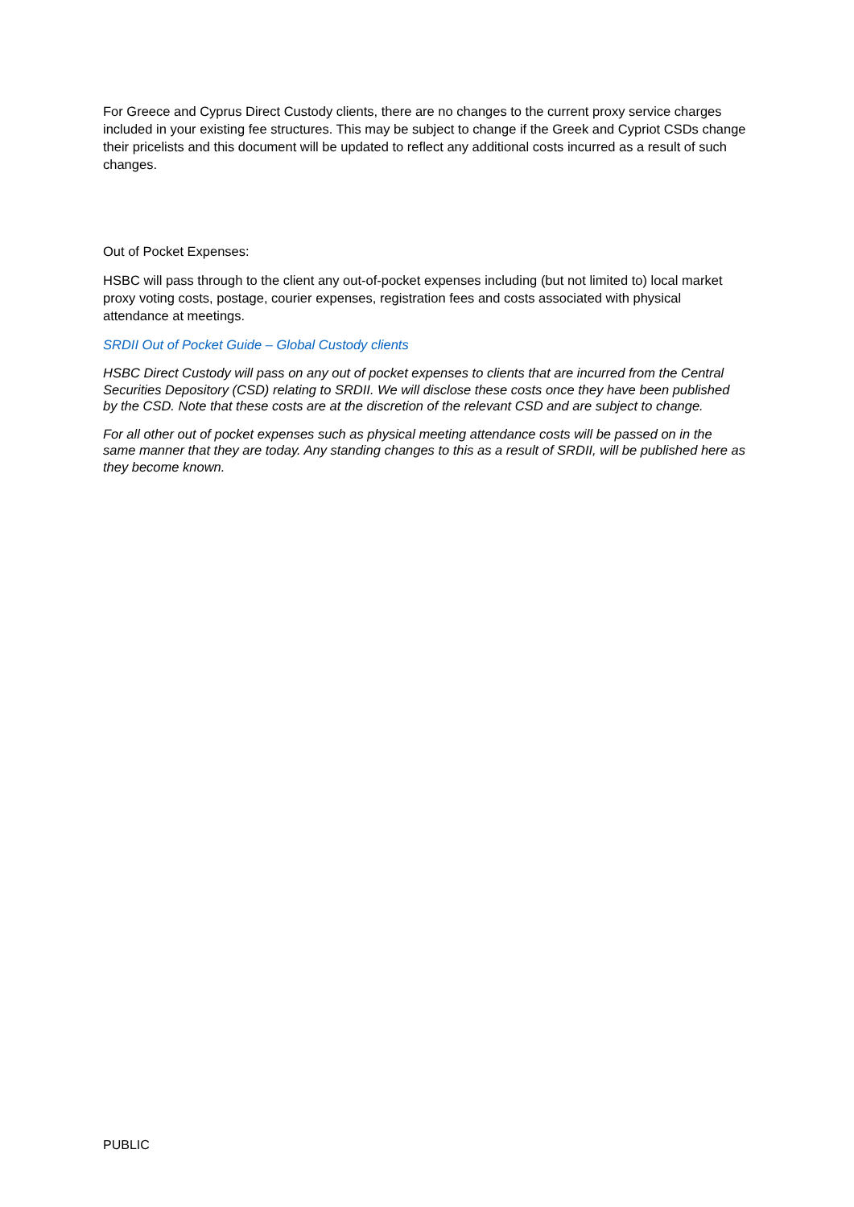For Greece and Cyprus Direct Custody clients, there are no changes to the current proxy service charges included in your existing fee structures. This may be subject to change if the Greek and Cypriot CSDs change their pricelists and this document will be updated to reflect any additional costs incurred as a result of such changes.
Out of Pocket Expenses:
HSBC will pass through to the client any out-of-pocket expenses including (but not limited to) local market proxy voting costs, postage, courier expenses, registration fees and costs associated with physical attendance at meetings.
SRDII Out of Pocket Guide – Global Custody clients
HSBC Direct Custody will pass on any out of pocket expenses to clients that are incurred from the Central Securities Depository (CSD) relating to SRDII. We will disclose these costs once they have been published by the CSD. Note that these costs are at the discretion of the relevant CSD and are subject to change.
For all other out of pocket expenses such as physical meeting attendance costs will be passed on in the same manner that they are today. Any standing changes to this as a result of SRDII, will be published here as they become known.
PUBLIC